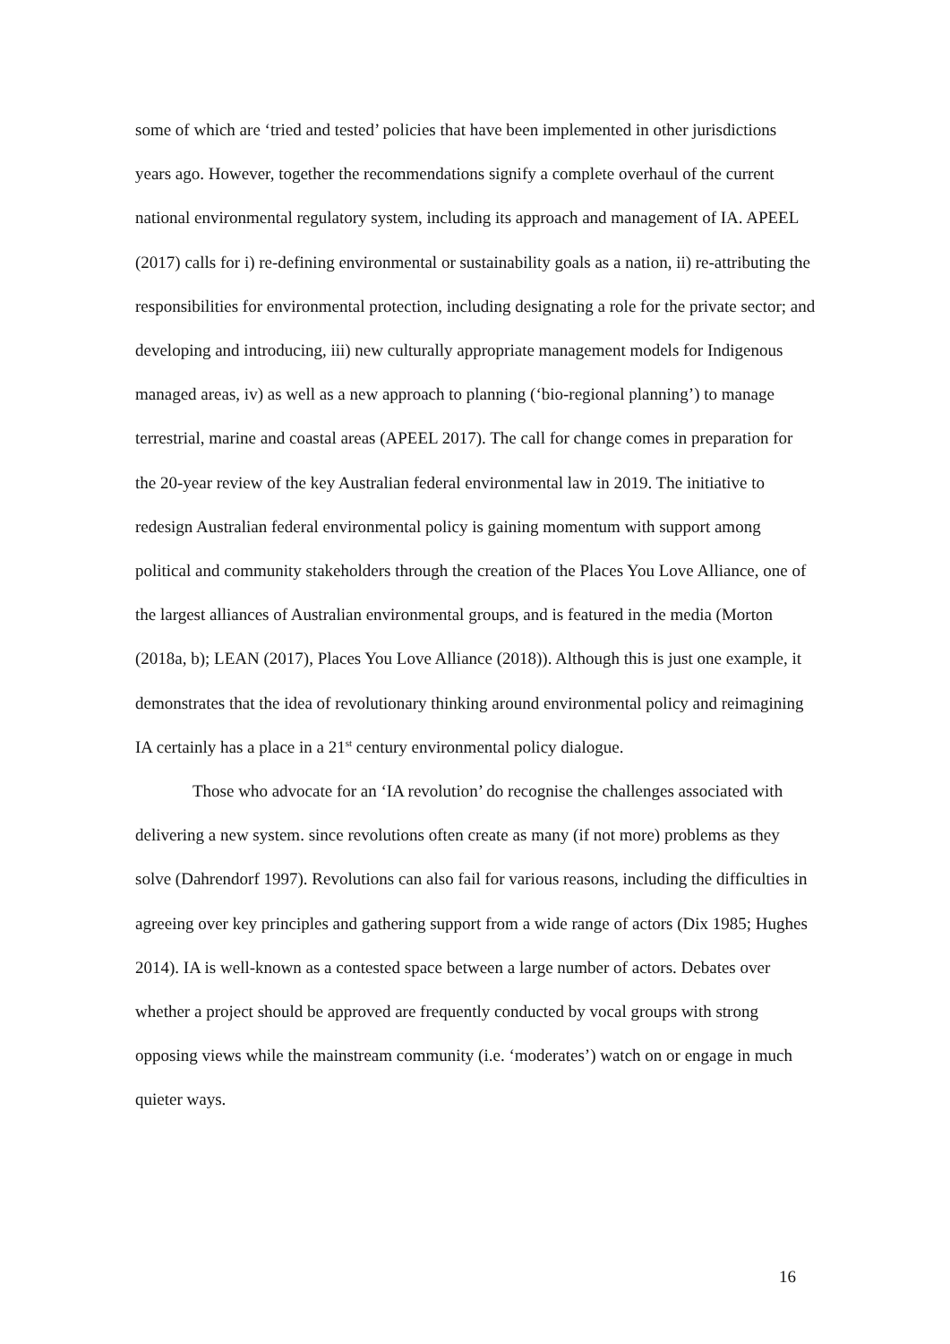some of which are ‘tried and tested’ policies that have been implemented in other jurisdictions years ago. However, together the recommendations signify a complete overhaul of the current national environmental regulatory system, including its approach and management of IA. APEEL (2017) calls for i) re-defining environmental or sustainability goals as a nation, ii) re-attributing the responsibilities for environmental protection, including designating a role for the private sector; and developing and introducing, iii) new culturally appropriate management models for Indigenous managed areas, iv) as well as a new approach to planning (‘bio-regional planning’) to manage terrestrial, marine and coastal areas (APEEL 2017). The call for change comes in preparation for the 20-year review of the key Australian federal environmental law in 2019. The initiative to redesign Australian federal environmental policy is gaining momentum with support among political and community stakeholders through the creation of the Places You Love Alliance, one of the largest alliances of Australian environmental groups, and is featured in the media (Morton (2018a, b); LEAN (2017), Places You Love Alliance (2018)). Although this is just one example, it demonstrates that the idea of revolutionary thinking around environmental policy and reimagining IA certainly has a place in a 21<sup>st</sup> century environmental policy dialogue.
Those who advocate for an ‘IA revolution’ do recognise the challenges associated with delivering a new system. since revolutions often create as many (if not more) problems as they solve (Dahrendorf 1997). Revolutions can also fail for various reasons, including the difficulties in agreeing over key principles and gathering support from a wide range of actors (Dix 1985; Hughes 2014). IA is well-known as a contested space between a large number of actors. Debates over whether a project should be approved are frequently conducted by vocal groups with strong opposing views while the mainstream community (i.e. ‘moderates’) watch on or engage in much quieter ways.
16